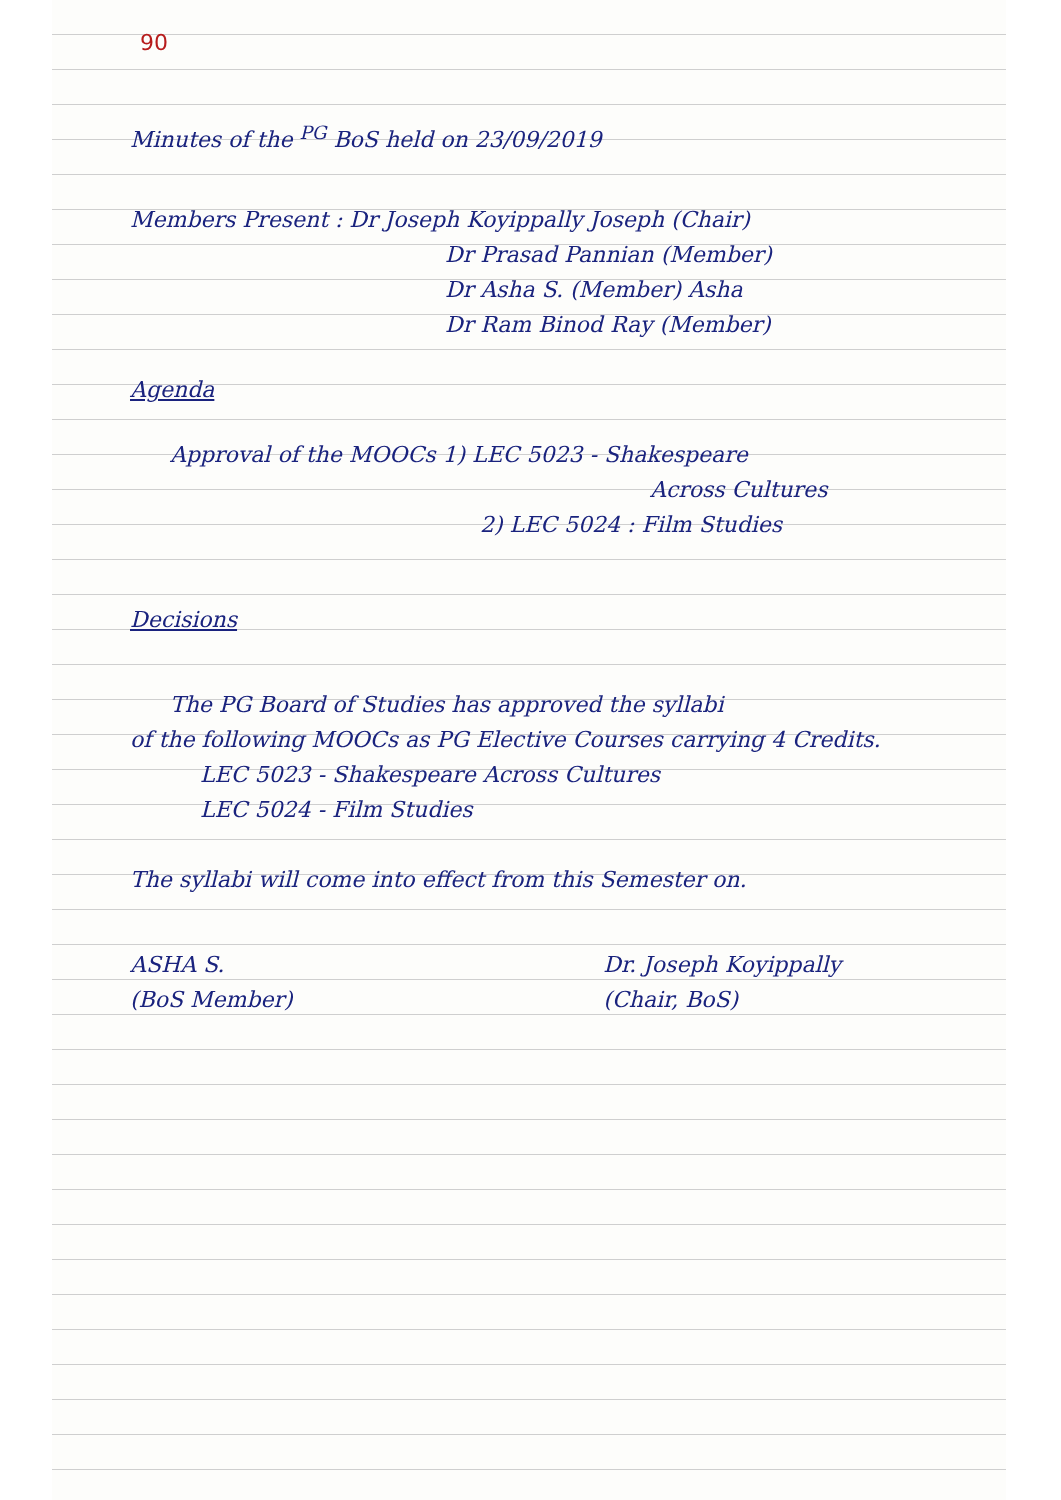90
Minutes of the <sup>PG</sup> BoS held on 23/09/2019
Members Present : Dr Joseph Koyippally Joseph (Chair)
Dr Prasad Pannian (Member)
Dr Asha S. (Member) Asha
Dr Ram Binod Ray (Member)
Agenda
Approval of the MOOCs 1) LEC 5023 - Shakespeare
Across Cultures
2) LEC 5024 : Film Studies
Decisions
The PG Board of Studies has approved the syllabi
of the following MOOCs as PG Elective Courses carrying 4 Credits.
LEC 5023 - Shakespeare Across Cultures
LEC 5024 - Film Studies
The syllabi will come into effect from this Semester on.
ASHA S.
(BoS Member)
Dr. Joseph Koyippally
(Chair, BoS)